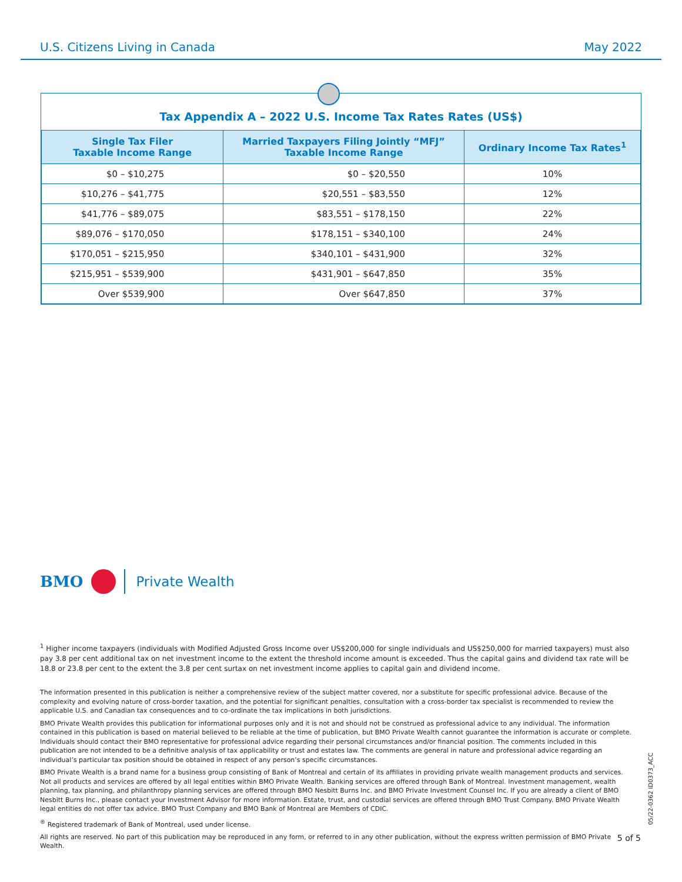U.S. Citizens Living in Canada May 2022
Tax Appendix A – 2022 U.S. Income Tax Rates Rates (US$)
| Single Tax Filer Taxable Income Range | Married Taxpayers Filing Jointly “MFJ” Taxable Income Range | Ordinary Income Tax Rates<sup>1</sup> |
| --- | --- | --- |
| $0 – $10,275 | $0 – $20,550 | 10% |
| $10,276 – $41,775 | $20,551 – $83,550 | 12% |
| $41,776 – $89,075 | $83,551 – $178,150 | 22% |
| $89,076 – $170,050 | $178,151 – $340,100 | 24% |
| $170,051 – $215,950 | $340,101 – $431,900 | 32% |
| $215,951 – $539,900 | $431,901 – $647,850 | 35% |
| Over $539,900 | Over $647,850 | 37% |
BMO Private Wealth
<sup>1</sup> Higher income taxpayers (individuals with Modified Adjusted Gross Income over US$200,000 for single individuals and US$250,000 for married taxpayers) must also pay 3.8 per cent additional tax on net investment income to the extent the threshold income amount is exceeded. Thus the capital gains and dividend tax rate will be 18.8 or 23.8 per cent to the extent the 3.8 per cent surtax on net investment income applies to capital gain and dividend income.
The information presented in this publication is neither a comprehensive review of the subject matter covered, nor a substitute for specific professional advice. Because of the complexity and evolving nature of cross-border taxation, and the potential for significant penalties, consultation with a cross-border tax specialist is recommended to review the applicable U.S. and Canadian tax consequences and to co-ordinate the tax implications in both jurisdictions.
BMO Private Wealth provides this publication for informational purposes only and it is not and should not be construed as professional advice to any individual. The information contained in this publication is based on material believed to be reliable at the time of publication, but BMO Private Wealth cannot guarantee the information is accurate or complete. Individuals should contact their BMO representative for professional advice regarding their personal circumstances and/or financial position. The comments included in this publication are not intended to be a definitive analysis of tax applicability or trust and estates law. The comments are general in nature and professional advice regarding an individual’s particular tax position should be obtained in respect of any person’s specific circumstances.
BMO Private Wealth is a brand name for a business group consisting of Bank of Montreal and certain of its affiliates in providing private wealth management products and services. Not all products and services are offered by all legal entities within BMO Private Wealth. Banking services are offered through Bank of Montreal. Investment management, wealth planning, tax planning, and philanthropy planning services are offered through BMO Nesbitt Burns Inc. and BMO Private Investment Counsel Inc. If you are already a client of BMO Nesbitt Burns Inc., please contact your Investment Advisor for more information. Estate, trust, and custodial services are offered through BMO Trust Company. BMO Private Wealth legal entities do not offer tax advice. BMO Trust Company and BMO Bank of Montreal are Members of CDIC.
<sup>®</sup> Registered trademark of Bank of Montreal, used under license.
All rights are reserved. No part of this publication may be reproduced in any form, or referred to in any other publication, without the express written permission of BMO Private Wealth.
05/22-0362 ID0373_ACC
5 of 5